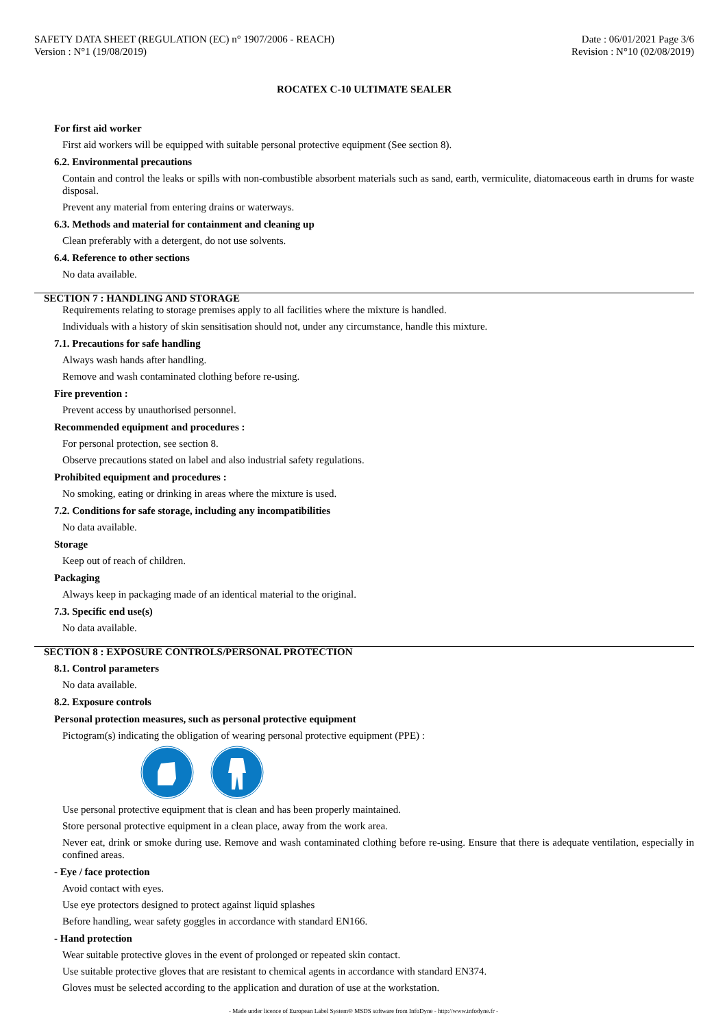SAFETY DATA SHEET (REGULATION (EC) n° 1907/2006 - REACH)
Version : N°1 (19/08/2019)
Date : 06/01/2021 Page 3/6
Revision : N°10 (02/08/2019)
ROCATEX C-10 ULTIMATE SEALER
For first aid worker
First aid workers will be equipped with suitable personal protective equipment (See section 8).
6.2. Environmental precautions
Contain and control the leaks or spills with non-combustible absorbent materials such as sand, earth, vermiculite, diatomaceous earth in drums for waste disposal.
Prevent any material from entering drains or waterways.
6.3. Methods and material for containment and cleaning up
Clean preferably with a detergent, do not use solvents.
6.4. Reference to other sections
No data available.
SECTION 7 : HANDLING AND STORAGE
Requirements relating to storage premises apply to all facilities where the mixture is handled.
Individuals with a history of skin sensitisation should not, under any circumstance, handle this mixture.
7.1. Precautions for safe handling
Always wash hands after handling.
Remove and wash contaminated clothing before re-using.
Fire prevention :
Prevent access by unauthorised personnel.
Recommended equipment and procedures :
For personal protection, see section 8.
Observe precautions stated on label and also industrial safety regulations.
Prohibited equipment and procedures :
No smoking, eating or drinking in areas where the mixture is used.
7.2. Conditions for safe storage, including any incompatibilities
No data available.
Storage
Keep out of reach of children.
Packaging
Always keep in packaging made of an identical material to the original.
7.3. Specific end use(s)
No data available.
SECTION 8 : EXPOSURE CONTROLS/PERSONAL PROTECTION
8.1. Control parameters
No data available.
8.2. Exposure controls
Personal protection measures, such as personal protective equipment
Pictogram(s) indicating the obligation of wearing personal protective equipment (PPE) :
Use personal protective equipment that is clean and has been properly maintained.
Store personal protective equipment in a clean place, away from the work area.
Never eat, drink or smoke during use. Remove and wash contaminated clothing before re-using. Ensure that there is adequate ventilation, especially in confined areas.
- Eye / face protection
Avoid contact with eyes.
Use eye protectors designed to protect against liquid splashes
Before handling, wear safety goggles in accordance with standard EN166.
- Hand protection
Wear suitable protective gloves in the event of prolonged or repeated skin contact.
Use suitable protective gloves that are resistant to chemical agents in accordance with standard EN374.
Gloves must be selected according to the application and duration of use at the workstation.
- Made under licence of European Label System® MSDS software from InfoDyne - http://www.infodyne.fr -